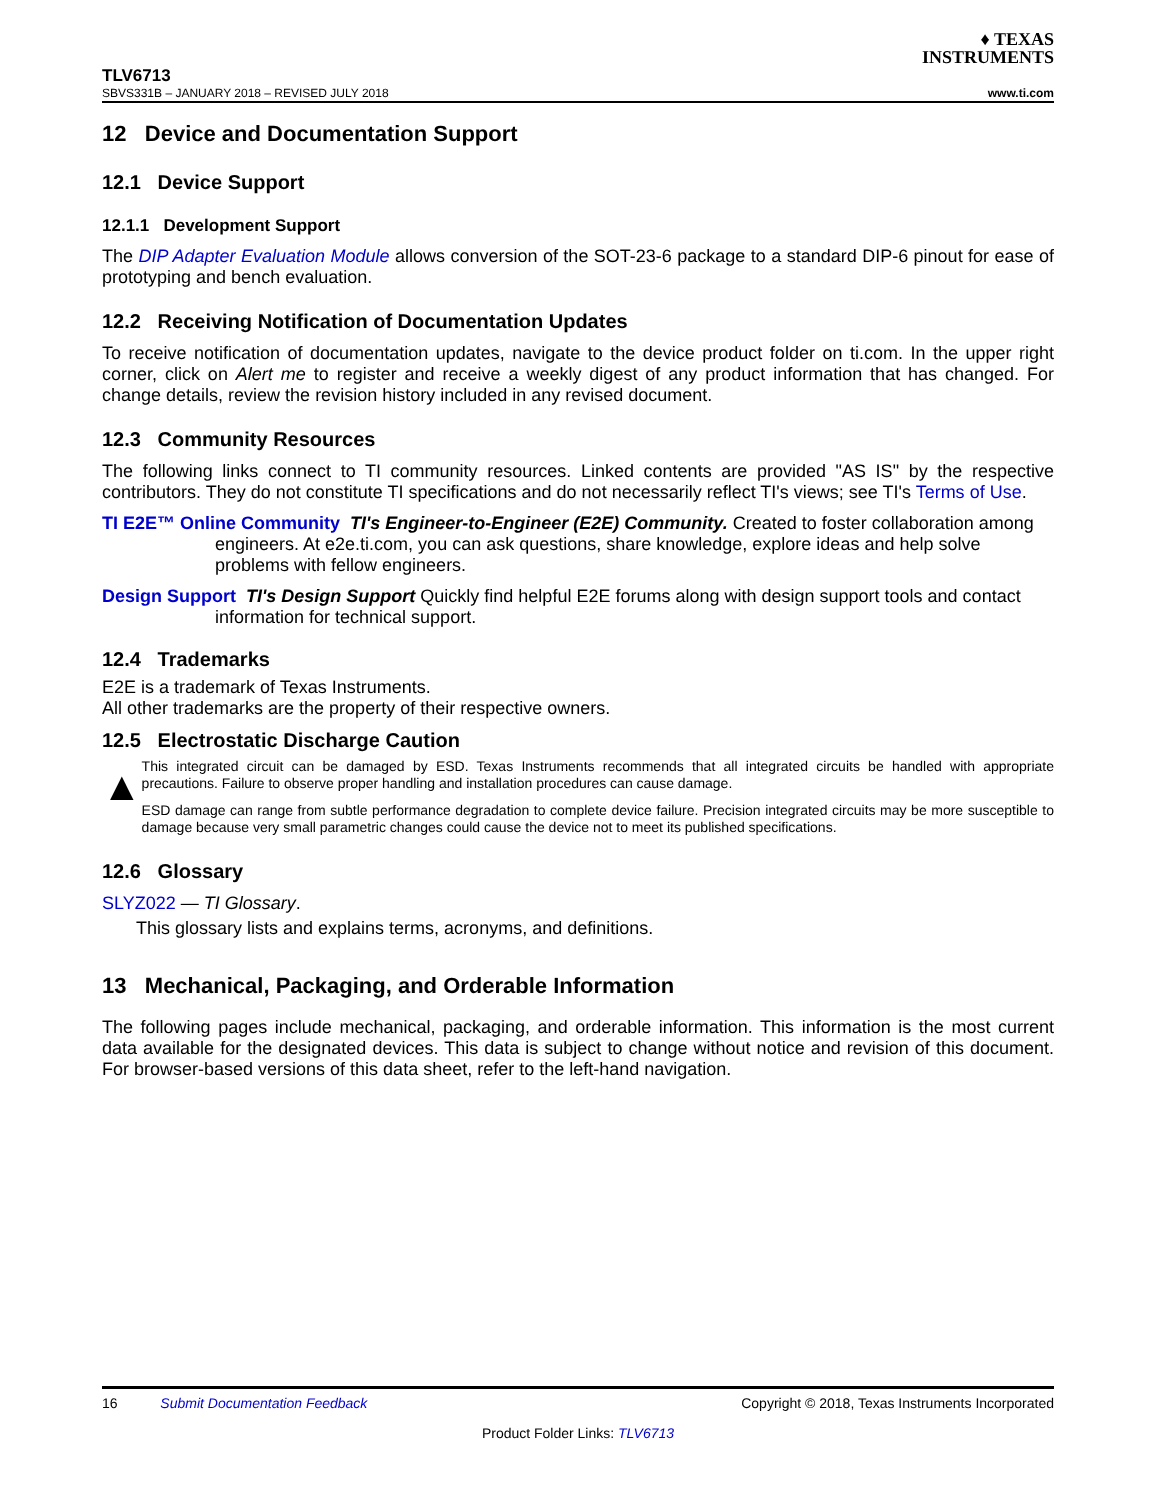♦ TEXAS
INSTRUMENTS
TLV6713
SBVS331B – JANUARY 2018 – REVISED JULY 2018 www.ti.com
12 Device and Documentation Support
12.1 Device Support
12.1.1 Development Support
The DIP Adapter Evaluation Module allows conversion of the SOT-23-6 package to a standard DIP-6 pinout for ease of prototyping and bench evaluation.
12.2 Receiving Notification of Documentation Updates
To receive notification of documentation updates, navigate to the device product folder on ti.com. In the upper right corner, click on Alert me to register and receive a weekly digest of any product information that has changed. For change details, review the revision history included in any revised document.
12.3 Community Resources
The following links connect to TI community resources. Linked contents are provided "AS IS" by the respective contributors. They do not constitute TI specifications and do not necessarily reflect TI's views; see TI's Terms of Use.
TI E2E™ Online Community TI's Engineer-to-Engineer (E2E) Community. Created to foster collaboration among engineers. At e2e.ti.com, you can ask questions, share knowledge, explore ideas and help solve problems with fellow engineers.
Design Support TI's Design Support Quickly find helpful E2E forums along with design support tools and contact information for technical support.
12.4 Trademarks
E2E is a trademark of Texas Instruments.
All other trademarks are the property of their respective owners.
12.5 Electrostatic Discharge Caution
▲
This integrated circuit can be damaged by ESD. Texas Instruments recommends that all integrated circuits be handled with appropriate precautions. Failure to observe proper handling and installation procedures can cause damage.
ESD damage can range from subtle performance degradation to complete device failure. Precision integrated circuits may be more susceptible to damage because very small parametric changes could cause the device not to meet its published specifications.
12.6 Glossary
SLYZ022 — TI Glossary.
This glossary lists and explains terms, acronyms, and definitions.
13 Mechanical, Packaging, and Orderable Information
The following pages include mechanical, packaging, and orderable information. This information is the most current data available for the designated devices. This data is subject to change without notice and revision of this document. For browser-based versions of this data sheet, refer to the left-hand navigation.
16 Submit Documentation Feedback Copyright © 2018, Texas Instruments Incorporated
Product Folder Links: TLV6713